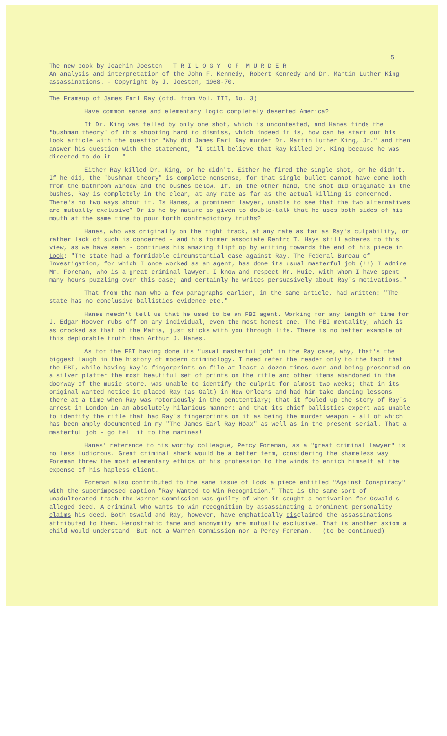5
The new book by Joachim Joesten T R I L O G Y O F M U R D E R
An analysis and interpretation of the John F. Kennedy, Robert Kennedy and Dr. Martin Luther King assassinations. - Copyright by J. Joesten, 1968-70.
The Frameup of James Earl Ray (ctd. from Vol. III, No. 3)
Have common sense and elementary logic completely deserted America?
If Dr. King was felled by only one shot, which is uncontested, and Hanes finds the "bushman theory" of this shooting hard to dismiss, which indeed it is, how can he start out his Look article with the question "Why did James Earl Ray murder Dr. Martin Luther King, Jr." and then answer his question with the statement, "I still believe that Ray killed Dr. King because he was directed to do it..."
Either Ray killed Dr. King, or he didn't. Either he fired the single shot, or he didn't. If he did, the "bushman theory" is complete nonsense, for that single bullet cannot have come both from the bathroom window and the bushes below. If, on the other hand, the shot did originate in the bushes, Ray is completely in the clear, at any rate as far as the actual killing is concerned. There's no two ways about it. Is Hanes, a prominent lawyer, unable to see that the two alternatives are mutually exclusive? Or is he by nature so given to double-talk that he uses both sides of his mouth at the same time to pour forth contradictory truths?
Hanes, who was originally on the right track, at any rate as far as Ray's culpability, or rather lack of such is concerned - and his former associate Renfro T. Hays still adheres to this view, as we have seen - continues his amazing flipflop by writing towards the end of his piece in Look: "The state had a formidable circumstantial case against Ray. The Federal Bureau of Investigation, for which I once worked as an agent, has done its usual masterful job (!!) I admire Mr. Foreman, who is a great criminal lawyer. I know and respect Mr. Huie, with whom I have spent many hours puzzling over this case; and certainly he writes persuasively about Ray's motivations."
That from the man who a few paragraphs earlier, in the same article, had written: "The state has no conclusive ballistics evidence etc."
Hanes needn't tell us that he used to be an FBI agent. Working for any length of time for J. Edgar Hoover rubs off on any individual, even the most honest one. The FBI mentality, which is as crooked as that of the Mafia, just sticks with you through life. There is no better example of this deplorable truth than Arthur J. Hanes.
As for the FBI having done its "usual masterful job" in the Ray case, why, that's the biggest laugh in the history of modern criminology. I need refer the reader only to the fact that the FBI, while having Ray's fingerprints on file at least a dozen times over and being presented on a silver platter the most beautiful set of prints on the rifle and other items abandoned in the doorway of the music store, was unable to identify the culprit for almost two weeks; that in its original wanted notice it placed Ray (as Galt) in New Orleans and had him take dancing lessons there at a time when Ray was notoriously in the penitentiary; that it fouled up the story of Ray's arrest in London in an absolutely hilarious manner; and that its chief ballistics expert was unable to identify the rifle that had Ray's fingerprints on it as being the murder weapon - all of which has been amply documented in my "The James Earl Ray Hoax" as well as in the present serial. That a masterful job - go tell it to the marines!
Hanes' reference to his worthy colleague, Percy Foreman, as a "great criminal lawyer" is no less ludicrous. Great criminal shark would be a better term, considering the shameless way Foreman threw the most elementary ethics of his profession to the winds to enrich himself at the expense of his hapless client.
Foreman also contributed to the same issue of Look a piece entitled "Against Conspiracy" with the superimposed caption "Ray Wanted to Win Recognition." That is the same sort of unadulterated trash the Warren Commission was guilty of when it sought a motivation for Oswald's alleged deed. A criminal who wants to win recognition by assassinating a prominent personality claims his deed. Both Oswald and Ray, however, have emphatically disclaimed the assassinations attributed to them. Herostratic fame and anonymity are mutually exclusive. That is another axiom a child would understand. But not a Warren Commission nor a Percy Foreman. (to be continued)